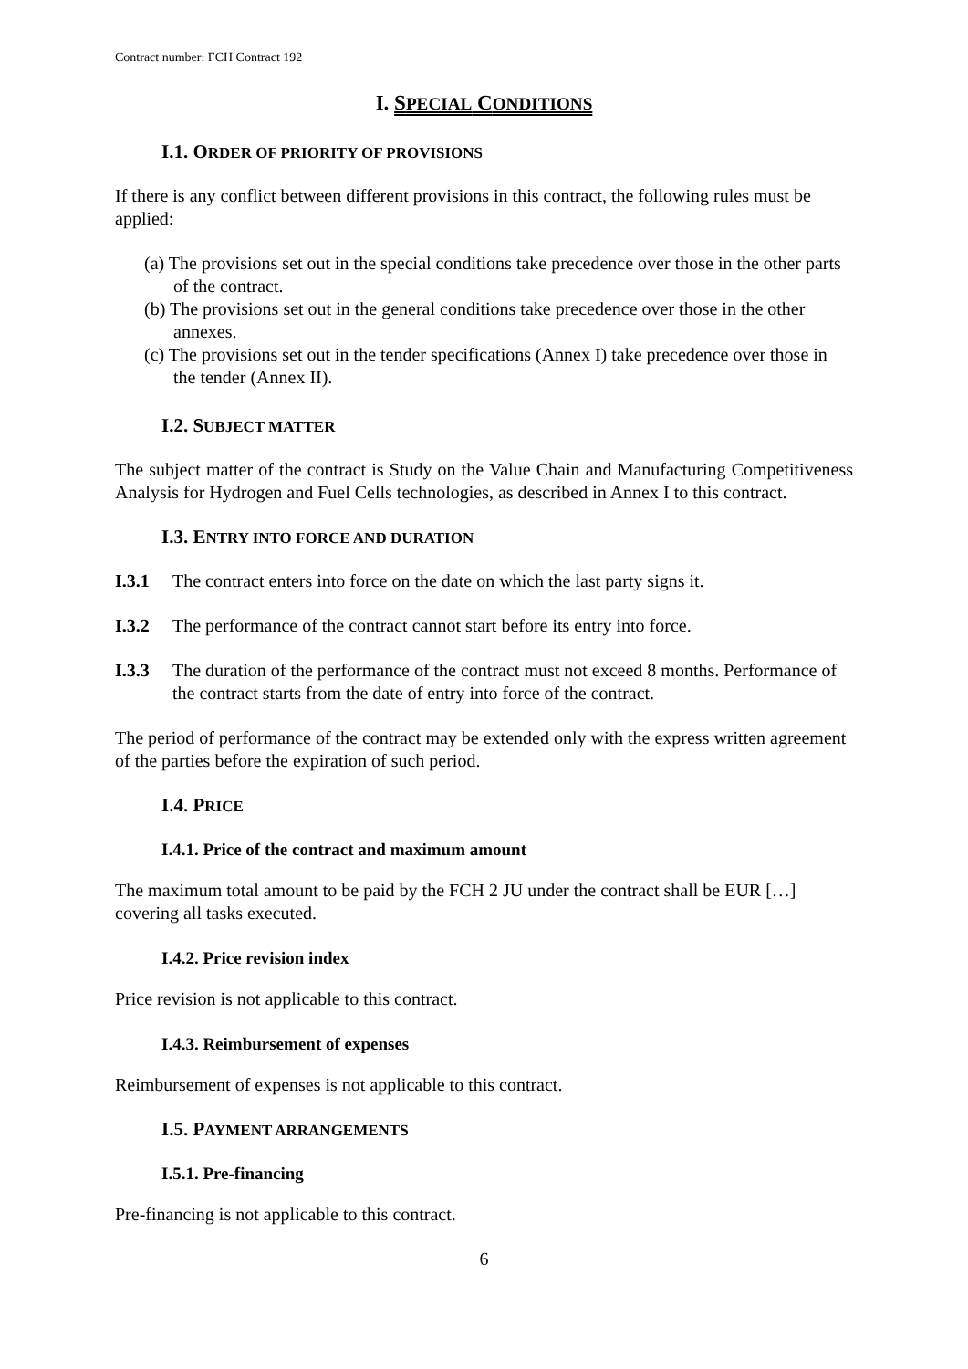Contract number: FCH Contract 192
I. SPECIAL CONDITIONS
I.1. ORDER OF PRIORITY OF PROVISIONS
If there is any conflict between different provisions in this contract, the following rules must be applied:
(a) The provisions set out in the special conditions take precedence over those in the other parts of the contract.
(b) The provisions set out in the general conditions take precedence over those in the other annexes.
(c) The provisions set out in the tender specifications (Annex I) take precedence over those in the tender (Annex II).
I.2. SUBJECT MATTER
The subject matter of the contract is Study on the Value Chain and Manufacturing Competitiveness Analysis for Hydrogen and Fuel Cells technologies, as described in Annex I to this contract.
I.3. ENTRY INTO FORCE AND DURATION
I.3.1 The contract enters into force on the date on which the last party signs it.
I.3.2 The performance of the contract cannot start before its entry into force.
I.3.3 The duration of the performance of the contract must not exceed 8 months. Performance of the contract starts from the date of entry into force of the contract.
The period of performance of the contract may be extended only with the express written agreement of the parties before the expiration of such period.
I.4. PRICE
I.4.1. Price of the contract and maximum amount
The maximum total amount to be paid by the FCH 2 JU under the contract shall be EUR […] covering all tasks executed.
I.4.2. Price revision index
Price revision is not applicable to this contract.
I.4.3. Reimbursement of expenses
Reimbursement of expenses is not applicable to this contract.
I.5. PAYMENT ARRANGEMENTS
I.5.1. Pre-financing
Pre-financing is not applicable to this contract.
6